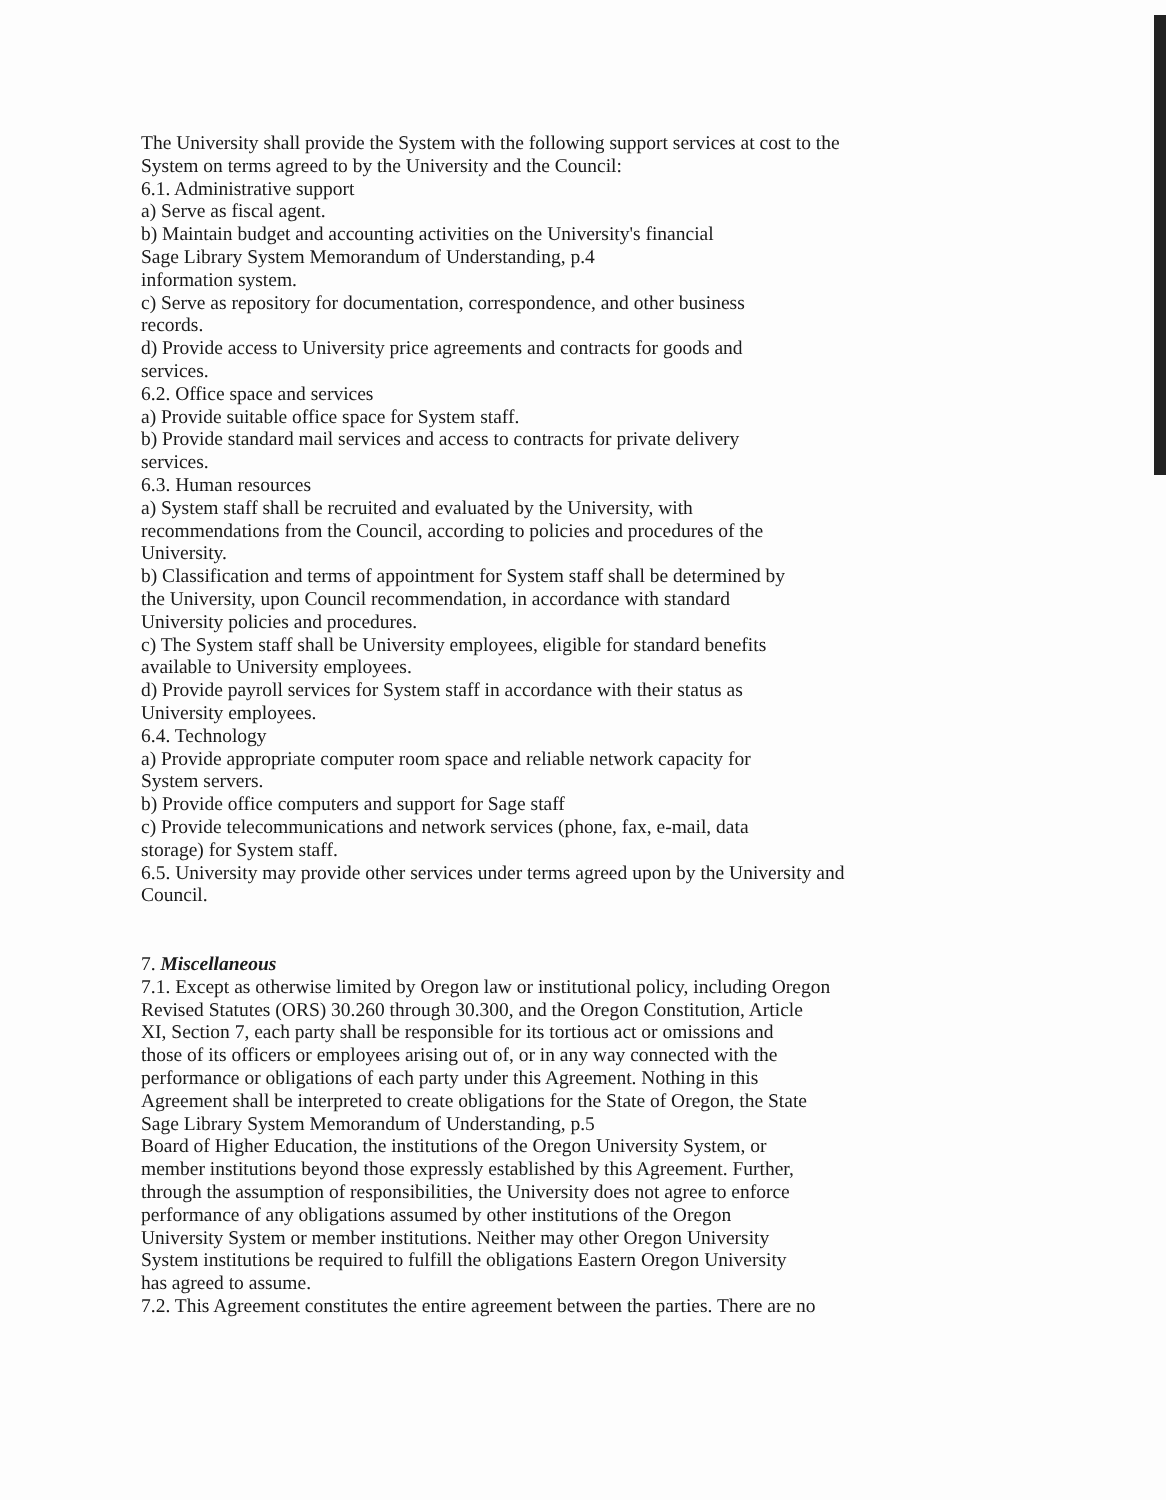The University shall provide the System with the following support services at cost to the System on terms agreed to by the University and the Council:
6.1. Administrative support
a) Serve as fiscal agent.
b) Maintain budget and accounting activities on the University's financial
Sage Library System Memorandum of Understanding, p.4
information system.
c) Serve as repository for documentation, correspondence, and other business
records.
d) Provide access to University price agreements and contracts for goods and
services.
6.2. Office space and services
a) Provide suitable office space for System staff.
b) Provide standard mail services and access to contracts for private delivery
services.
6.3. Human resources
a) System staff shall be recruited and evaluated by the University, with
recommendations from the Council, according to policies and procedures of the
University.
b) Classification and terms of appointment for System staff shall be determined by
the University, upon Council recommendation, in accordance with standard
University policies and procedures.
c) The System staff shall be University employees, eligible for standard benefits
available to University employees.
d) Provide payroll services for System staff in accordance with their status as
University employees.
6.4. Technology
a) Provide appropriate computer room space and reliable network capacity for
System servers.
b) Provide office computers and support for Sage staff
c) Provide telecommunications and network services (phone, fax, e-mail, data
storage) for System staff.
6.5. University may provide other services under terms agreed upon by the University and
Council.
7. Miscellaneous
7.1. Except as otherwise limited by Oregon law or institutional policy, including Oregon
Revised Statutes (ORS) 30.260 through 30.300, and the Oregon Constitution, Article
XI, Section 7, each party shall be responsible for its tortious act or omissions and
those of its officers or employees arising out of, or in any way connected with the
performance or obligations of each party under this Agreement. Nothing in this
Agreement shall be interpreted to create obligations for the State of Oregon, the State
Sage Library System Memorandum of Understanding, p.5
Board of Higher Education, the institutions of the Oregon University System, or
member institutions beyond those expressly established by this Agreement. Further,
through the assumption of responsibilities, the University does not agree to enforce
performance of any obligations assumed by other institutions of the Oregon
University System or member institutions. Neither may other Oregon University
System institutions be required to fulfill the obligations Eastern Oregon University
has agreed to assume.
7.2. This Agreement constitutes the entire agreement between the parties. There are no